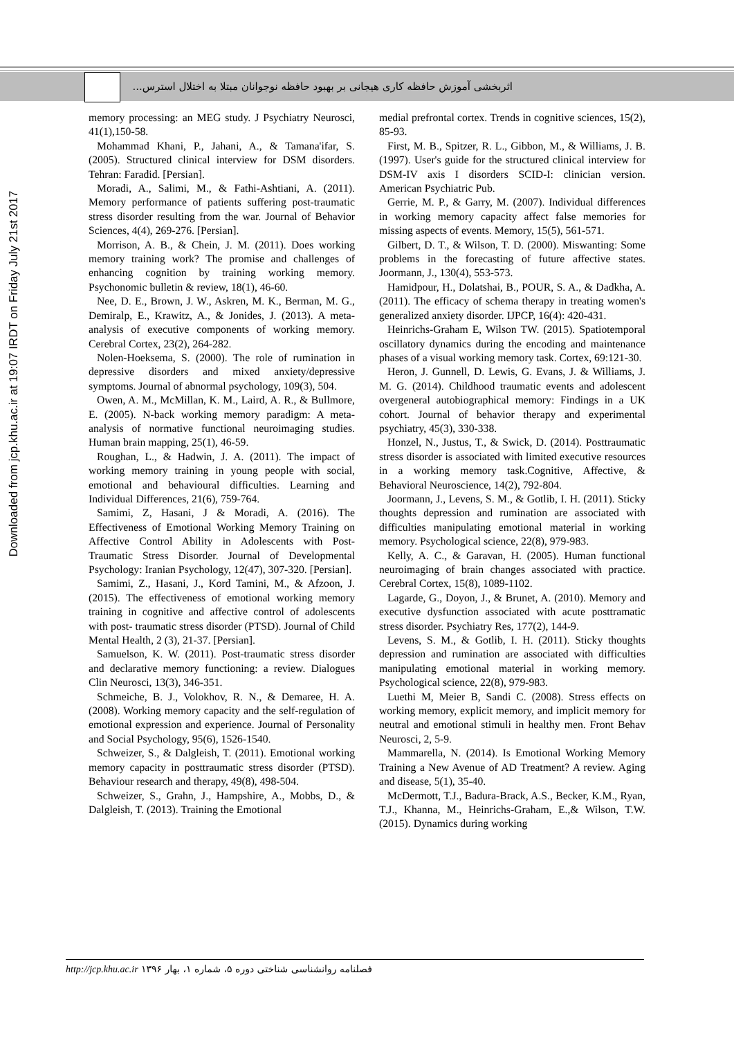اثربخشی آموزش حافظه کاری هیجانی بر بهبود حافظه نوجوانان مبتلا به اختلال استرس...
Downloaded from jcp.khu.ac.ir at 19:07 IRDT on Friday July 21st 2017
memory processing: an MEG study. J Psychiatry Neurosci, 41(1),150-58.
Mohammad Khani, P., Jahani, A., & Tamana'ifar, S. (2005). Structured clinical interview for DSM disorders. Tehran: Faradid. [Persian].
Moradi, A., Salimi, M., & Fathi-Ashtiani, A. (2011). Memory performance of patients suffering post-traumatic stress disorder resulting from the war. Journal of Behavior Sciences, 4(4), 269-276. [Persian].
Morrison, A. B., & Chein, J. M. (2011). Does working memory training work? The promise and challenges of enhancing cognition by training working memory. Psychonomic bulletin & review, 18(1), 46-60.
Nee, D. E., Brown, J. W., Askren, M. K., Berman, M. G., Demiralp, E., Krawitz, A., & Jonides, J. (2013). A meta-analysis of executive components of working memory. Cerebral Cortex, 23(2), 264-282.
Nolen-Hoeksema, S. (2000). The role of rumination in depressive disorders and mixed anxiety/depressive symptoms. Journal of abnormal psychology, 109(3), 504.
Owen, A. M., McMillan, K. M., Laird, A. R., & Bullmore, E. (2005). N-back working memory paradigm: A meta-analysis of normative functional neuroimaging studies. Human brain mapping, 25(1), 46-59.
Roughan, L., & Hadwin, J. A. (2011). The impact of working memory training in young people with social, emotional and behavioural difficulties. Learning and Individual Differences, 21(6), 759-764.
Samimi, Z, Hasani, J & Moradi, A. (2016). The Effectiveness of Emotional Working Memory Training on Affective Control Ability in Adolescents with Post-Traumatic Stress Disorder. Journal of Developmental Psychology: Iranian Psychology, 12(47), 307-320. [Persian].
Samimi, Z., Hasani, J., Kord Tamini, M., & Afzoon, J. (2015). The effectiveness of emotional working memory training in cognitive and affective control of adolescents with post- traumatic stress disorder (PTSD). Journal of Child Mental Health, 2 (3), 21-37. [Persian].
Samuelson, K. W. (2011). Post-traumatic stress disorder and declarative memory functioning: a review. Dialogues Clin Neurosci, 13(3), 346-351.
Schmeiche, B. J., Volokhov, R. N., & Demaree, H. A. (2008). Working memory capacity and the self-regulation of emotional expression and experience. Journal of Personality and Social Psychology, 95(6), 1526-1540.
Schweizer, S., & Dalgleish, T. (2011). Emotional working memory capacity in posttraumatic stress disorder (PTSD). Behaviour research and therapy, 49(8), 498-504.
Schweizer, S., Grahn, J., Hampshire, A., Mobbs, D., & Dalgleish, T. (2013). Training the Emotional
medial prefrontal cortex. Trends in cognitive sciences, 15(2), 85-93.
First, M. B., Spitzer, R. L., Gibbon, M., & Williams, J. B. (1997). User's guide for the structured clinical interview for DSM-IV axis I disorders SCID-I: clinician version. American Psychiatric Pub.
Gerrie, M. P., & Garry, M. (2007). Individual differences in working memory capacity affect false memories for missing aspects of events. Memory, 15(5), 561-571.
Gilbert, D. T., & Wilson, T. D. (2000). Miswanting: Some problems in the forecasting of future affective states. Joormann, J., 130(4), 553-573.
Hamidpour, H., Dolatshai, B., POUR, S. A., & Dadkha, A. (2011). The efficacy of schema therapy in treating women's generalized anxiety disorder. IJPCP, 16(4): 420-431.
Heinrichs-Graham E, Wilson TW. (2015). Spatiotemporal oscillatory dynamics during the encoding and maintenance phases of a visual working memory task. Cortex, 69:121-30.
Heron, J. Gunnell, D. Lewis, G. Evans, J. & Williams, J. M. G. (2014). Childhood traumatic events and adolescent overgeneral autobiographical memory: Findings in a UK cohort. Journal of behavior therapy and experimental psychiatry, 45(3), 330-338.
Honzel, N., Justus, T., & Swick, D. (2014). Posttraumatic stress disorder is associated with limited executive resources in a working memory task.Cognitive, Affective, & Behavioral Neuroscience, 14(2), 792-804.
Joormann, J., Levens, S. M., & Gotlib, I. H. (2011). Sticky thoughts depression and rumination are associated with difficulties manipulating emotional material in working memory. Psychological science, 22(8), 979-983.
Kelly, A. C., & Garavan, H. (2005). Human functional neuroimaging of brain changes associated with practice. Cerebral Cortex, 15(8), 1089-1102.
Lagarde, G., Doyon, J., & Brunet, A. (2010). Memory and executive dysfunction associated with acute posttramatic stress disorder. Psychiatry Res, 177(2), 144-9.
Levens, S. M., & Gotlib, I. H. (2011). Sticky thoughts depression and rumination are associated with difficulties manipulating emotional material in working memory. Psychological science, 22(8), 979-983.
Luethi M, Meier B, Sandi C. (2008). Stress effects on working memory, explicit memory, and implicit memory for neutral and emotional stimuli in healthy men. Front Behav Neurosci, 2, 5-9.
Mammarella, N. (2014). Is Emotional Working Memory Training a New Avenue of AD Treatment? A review. Aging and disease, 5(1), 35-40.
McDermott, T.J., Badura-Brack, A.S., Becker, K.M., Ryan, T.J., Khanna, M., Heinrichs-Graham, E.,& Wilson, T.W. (2015). Dynamics during working
فصلنامه روانشناسی شناختی دوره ۵، شماره ۱، بهار ۱۳۹۶ http://jcp.khu.ac.ir